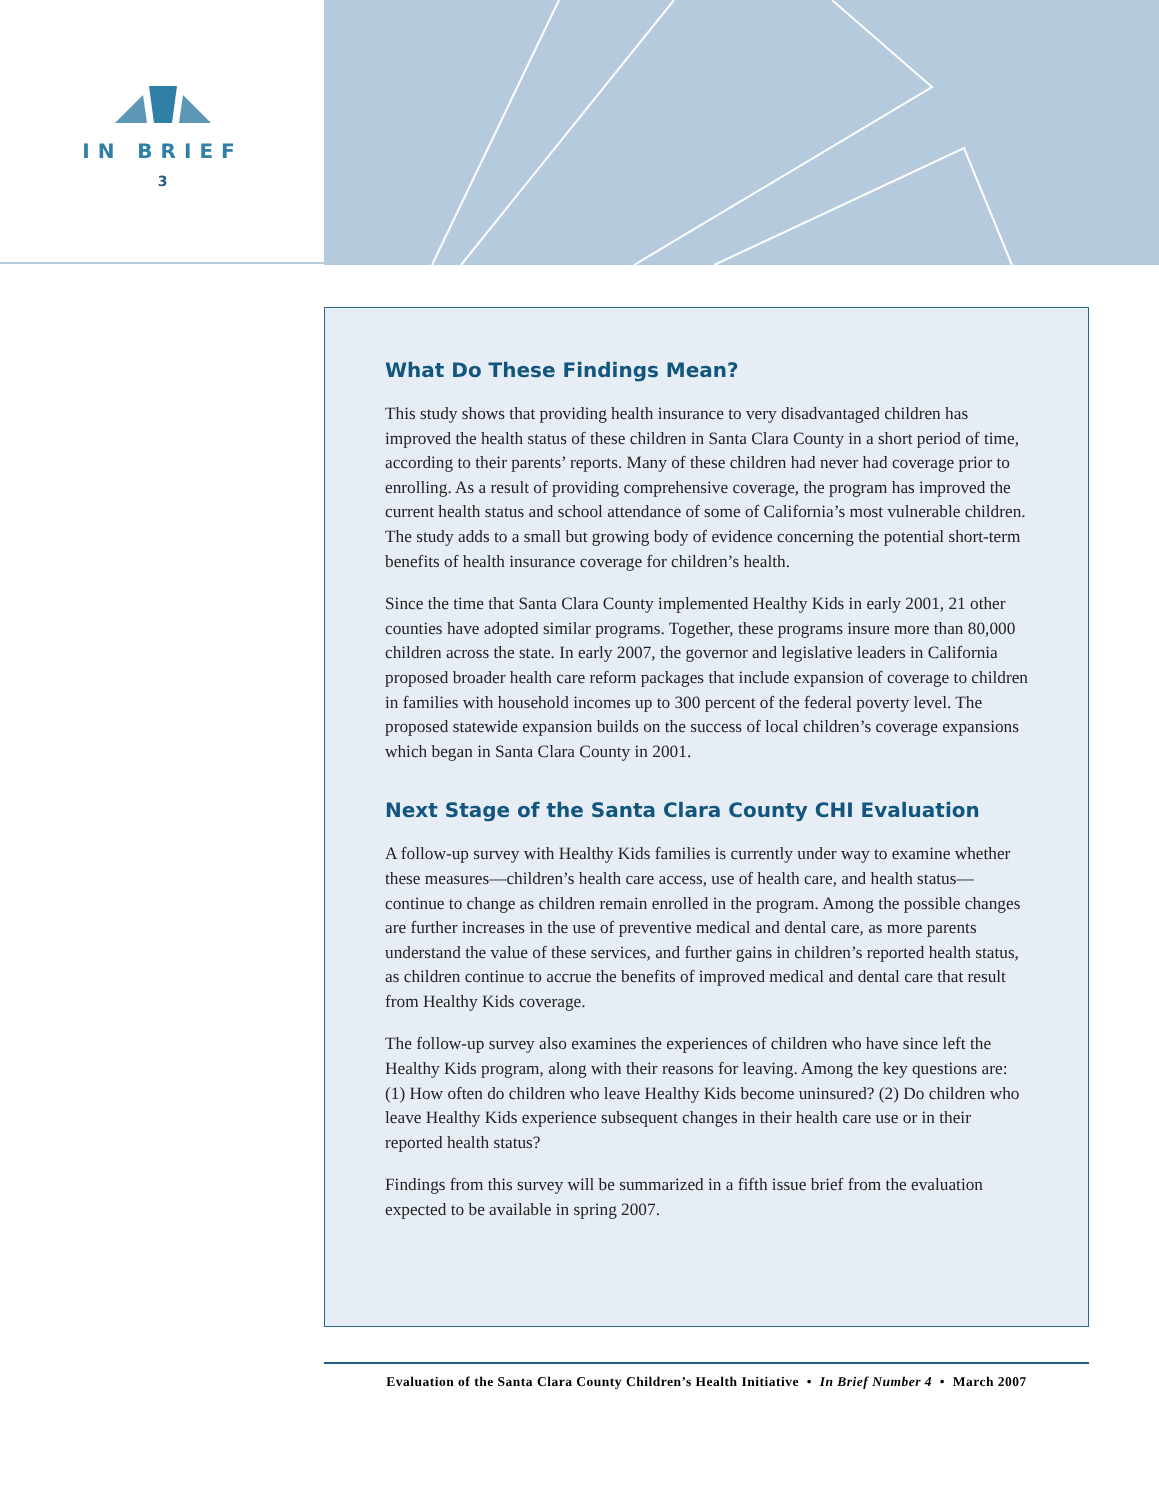IN BRIEF
3
What Do These Findings Mean?
This study shows that providing health insurance to very disadvantaged children has improved the health status of these children in Santa Clara County in a short period of time, according to their parents’ reports. Many of these children had never had coverage prior to enrolling. As a result of providing comprehensive coverage, the program has improved the current health status and school attendance of some of California’s most vulnerable children. The study adds to a small but growing body of evidence concerning the potential short-term benefits of health insurance coverage for children’s health.
Since the time that Santa Clara County implemented Healthy Kids in early 2001, 21 other counties have adopted similar programs. Together, these programs insure more than 80,000 children across the state. In early 2007, the governor and legislative leaders in California proposed broader health care reform packages that include expansion of coverage to children in families with household incomes up to 300 percent of the federal poverty level. The proposed statewide expansion builds on the success of local children’s coverage expansions which began in Santa Clara County in 2001.
Next Stage of the Santa Clara County CHI Evaluation
A follow-up survey with Healthy Kids families is currently under way to examine whether these measures—children’s health care access, use of health care, and health status—continue to change as children remain enrolled in the program. Among the possible changes are further increases in the use of preventive medical and dental care, as more parents understand the value of these services, and further gains in children’s reported health status, as children continue to accrue the benefits of improved medical and dental care that result from Healthy Kids coverage.
The follow-up survey also examines the experiences of children who have since left the Healthy Kids program, along with their reasons for leaving. Among the key questions are: (1) How often do children who leave Healthy Kids become uninsured? (2) Do children who leave Healthy Kids experience subsequent changes in their health care use or in their reported health status?
Findings from this survey will be summarized in a fifth issue brief from the evaluation expected to be available in spring 2007.
Evaluation of the Santa Clara County Children’s Health Initiative • In Brief Number 4 • March 2007